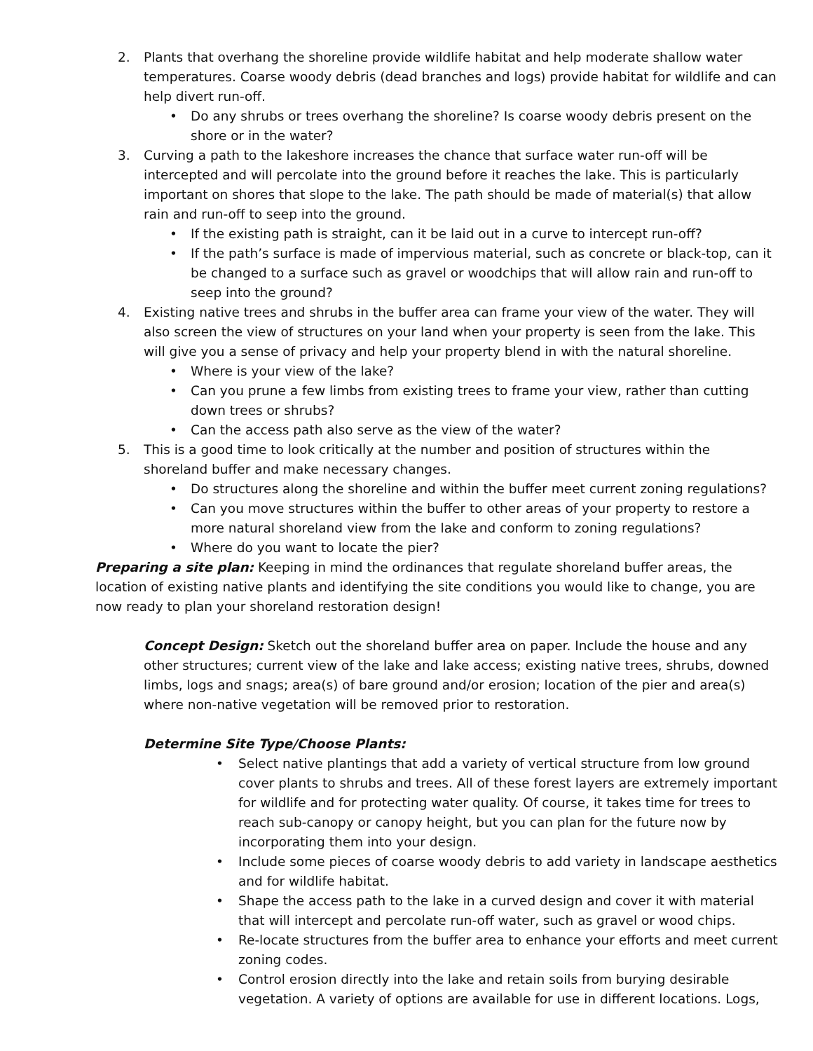2. Plants that overhang the shoreline provide wildlife habitat and help moderate shallow water temperatures. Coarse woody debris (dead branches and logs) provide habitat for wildlife and can help divert run-off.
• Do any shrubs or trees overhang the shoreline? Is coarse woody debris present on the shore or in the water?
3. Curving a path to the lakeshore increases the chance that surface water run-off will be intercepted and will percolate into the ground before it reaches the lake. This is particularly important on shores that slope to the lake. The path should be made of material(s) that allow rain and run-off to seep into the ground.
• If the existing path is straight, can it be laid out in a curve to intercept run-off?
• If the path’s surface is made of impervious material, such as concrete or black-top, can it be changed to a surface such as gravel or woodchips that will allow rain and run-off to seep into the ground?
4. Existing native trees and shrubs in the buffer area can frame your view of the water. They will also screen the view of structures on your land when your property is seen from the lake. This will give you a sense of privacy and help your property blend in with the natural shoreline.
• Where is your view of the lake?
• Can you prune a few limbs from existing trees to frame your view, rather than cutting down trees or shrubs?
• Can the access path also serve as the view of the water?
5. This is a good time to look critically at the number and position of structures within the shoreland buffer and make necessary changes.
• Do structures along the shoreline and within the buffer meet current zoning regulations?
• Can you move structures within the buffer to other areas of your property to restore a more natural shoreland view from the lake and conform to zoning regulations?
• Where do you want to locate the pier?
Preparing a site plan: Keeping in mind the ordinances that regulate shoreland buffer areas, the location of existing native plants and identifying the site conditions you would like to change, you are now ready to plan your shoreland restoration design!
Concept Design: Sketch out the shoreland buffer area on paper. Include the house and any other structures; current view of the lake and lake access; existing native trees, shrubs, downed limbs, logs and snags; area(s) of bare ground and/or erosion; location of the pier and area(s) where non-native vegetation will be removed prior to restoration.
Determine Site Type/Choose Plants:
• Select native plantings that add a variety of vertical structure from low ground cover plants to shrubs and trees. All of these forest layers are extremely important for wildlife and for protecting water quality. Of course, it takes time for trees to reach sub-canopy or canopy height, but you can plan for the future now by incorporating them into your design.
• Include some pieces of coarse woody debris to add variety in landscape aesthetics and for wildlife habitat.
• Shape the access path to the lake in a curved design and cover it with material that will intercept and percolate run-off water, such as gravel or wood chips.
• Re-locate structures from the buffer area to enhance your efforts and meet current zoning codes.
• Control erosion directly into the lake and retain soils from burying desirable vegetation. A variety of options are available for use in different locations. Logs,